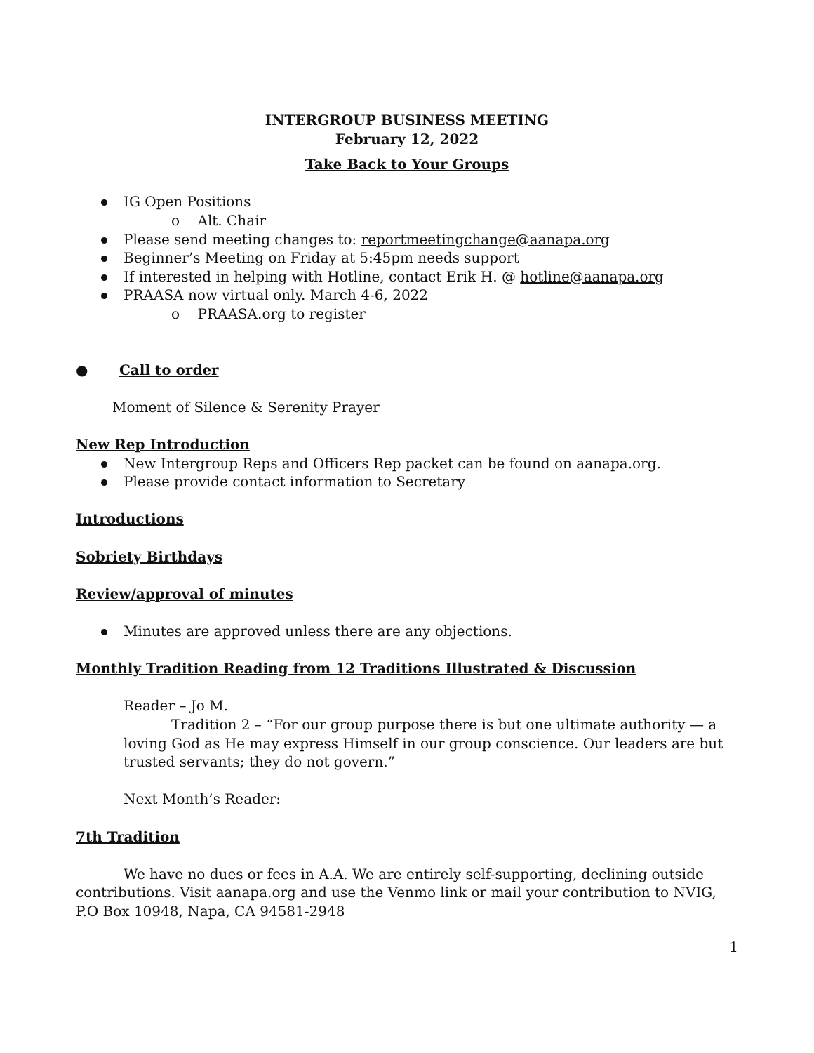INTERGROUP BUSINESS MEETING
February 12, 2022
Take Back to Your Groups
IG Open Positions
o Alt. Chair
Please send meeting changes to: reportmeetingchange@aanapa.org
Beginner’s Meeting on Friday at 5:45pm needs support
If interested in helping with Hotline, contact Erik H. @ hotline@aanapa.org
PRAASA now virtual only. March 4-6, 2022
o PRAASA.org to register
● Call to order
Moment of Silence & Serenity Prayer
New Rep Introduction
New Intergroup Reps and Officers Rep packet can be found on aanapa.org.
Please provide contact information to Secretary
Introductions
Sobriety Birthdays
Review/approval of minutes
Minutes are approved unless there are any objections.
Monthly Tradition Reading from 12 Traditions Illustrated & Discussion
Reader – Jo M.
Tradition 2 – “For our group purpose there is but one ultimate authority — a loving God as He may express Himself in our group conscience. Our leaders are but trusted servants; they do not govern.”
Next Month’s Reader:
7th Tradition
We have no dues or fees in A.A. We are entirely self-supporting, declining outside contributions. Visit aanapa.org and use the Venmo link or mail your contribution to NVIG, P.O Box 10948, Napa, CA 94581-2948
1